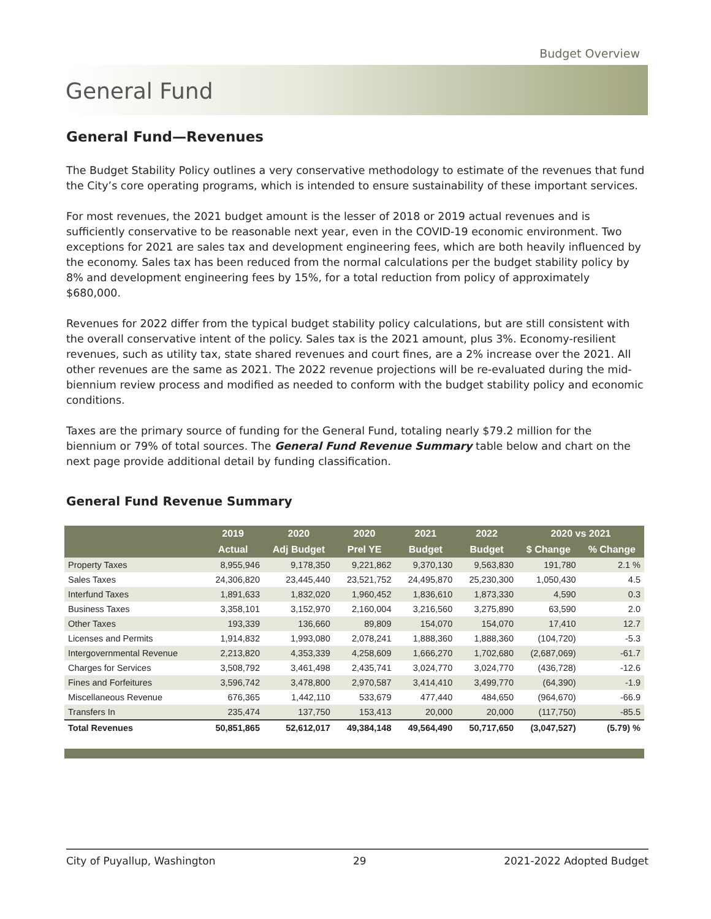Budget Overview
General Fund
General Fund—Revenues
The Budget Stability Policy outlines a very conservative methodology to estimate of the revenues that fund the City’s core operating programs, which is intended to ensure sustainability of these important services.
For most revenues, the 2021 budget amount is the lesser of 2018 or 2019 actual revenues and is sufficiently conservative to be reasonable next year, even in the COVID-19 economic environment. Two exceptions for 2021 are sales tax and development engineering fees, which are both heavily influenced by the economy. Sales tax has been reduced from the normal calculations per the budget stability policy by 8% and development engineering fees by 15%, for a total reduction from policy of approximately $680,000.
Revenues for 2022 differ from the typical budget stability policy calculations, but are still consistent with the overall conservative intent of the policy. Sales tax is the 2021 amount, plus 3%. Economy-resilient revenues, such as utility tax, state shared revenues and court fines, are a 2% increase over the 2021. All other revenues are the same as 2021. The 2022 revenue projections will be re-evaluated during the mid-biennium review process and modified as needed to conform with the budget stability policy and economic conditions.
Taxes are the primary source of funding for the General Fund, totaling nearly $79.2 million for the biennium or 79% of total sources. The General Fund Revenue Summary table below and chart on the next page provide additional detail by funding classification.
General Fund Revenue Summary
| | 2019 | 2020 | 2020 | 2021 | 2022 | 2020 vs 2021 | |
| --- | --- | --- | --- | --- | --- | --- | --- |
| | Actual | Adj Budget | Prel YE | Budget | Budget | $ Change | % Change |
| Property Taxes | 8,955,946 | 9,178,350 | 9,221,862 | 9,370,130 | 9,563,830 | 191,780 | 2.1 % |
| Sales Taxes | 24,306,820 | 23,445,440 | 23,521,752 | 24,495,870 | 25,230,300 | 1,050,430 | 4.5 |
| Interfund Taxes | 1,891,633 | 1,832,020 | 1,960,452 | 1,836,610 | 1,873,330 | 4,590 | 0.3 |
| Business Taxes | 3,358,101 | 3,152,970 | 2,160,004 | 3,216,560 | 3,275,890 | 63,590 | 2.0 |
| Other Taxes | 193,339 | 136,660 | 89,809 | 154,070 | 154,070 | 17,410 | 12.7 |
| Licenses and Permits | 1,914,832 | 1,993,080 | 2,078,241 | 1,888,360 | 1,888,360 | (104,720) | -5.3 |
| Intergovernmental Revenue | 2,213,820 | 4,353,339 | 4,258,609 | 1,666,270 | 1,702,680 | (2,687,069) | -61.7 |
| Charges for Services | 3,508,792 | 3,461,498 | 2,435,741 | 3,024,770 | 3,024,770 | (436,728) | -12.6 |
| Fines and Forfeitures | 3,596,742 | 3,478,800 | 2,970,587 | 3,414,410 | 3,499,770 | (64,390) | -1.9 |
| Miscellaneous Revenue | 676,365 | 1,442,110 | 533,679 | 477,440 | 484,650 | (964,670) | -66.9 |
| Transfers In | 235,474 | 137,750 | 153,413 | 20,000 | 20,000 | (117,750) | -85.5 |
| Total Revenues | 50,851,865 | 52,612,017 | 49,384,148 | 49,564,490 | 50,717,650 | (3,047,527) | (5.79) % |
City of Puyallup, Washington 29 2021-2022 Adopted Budget